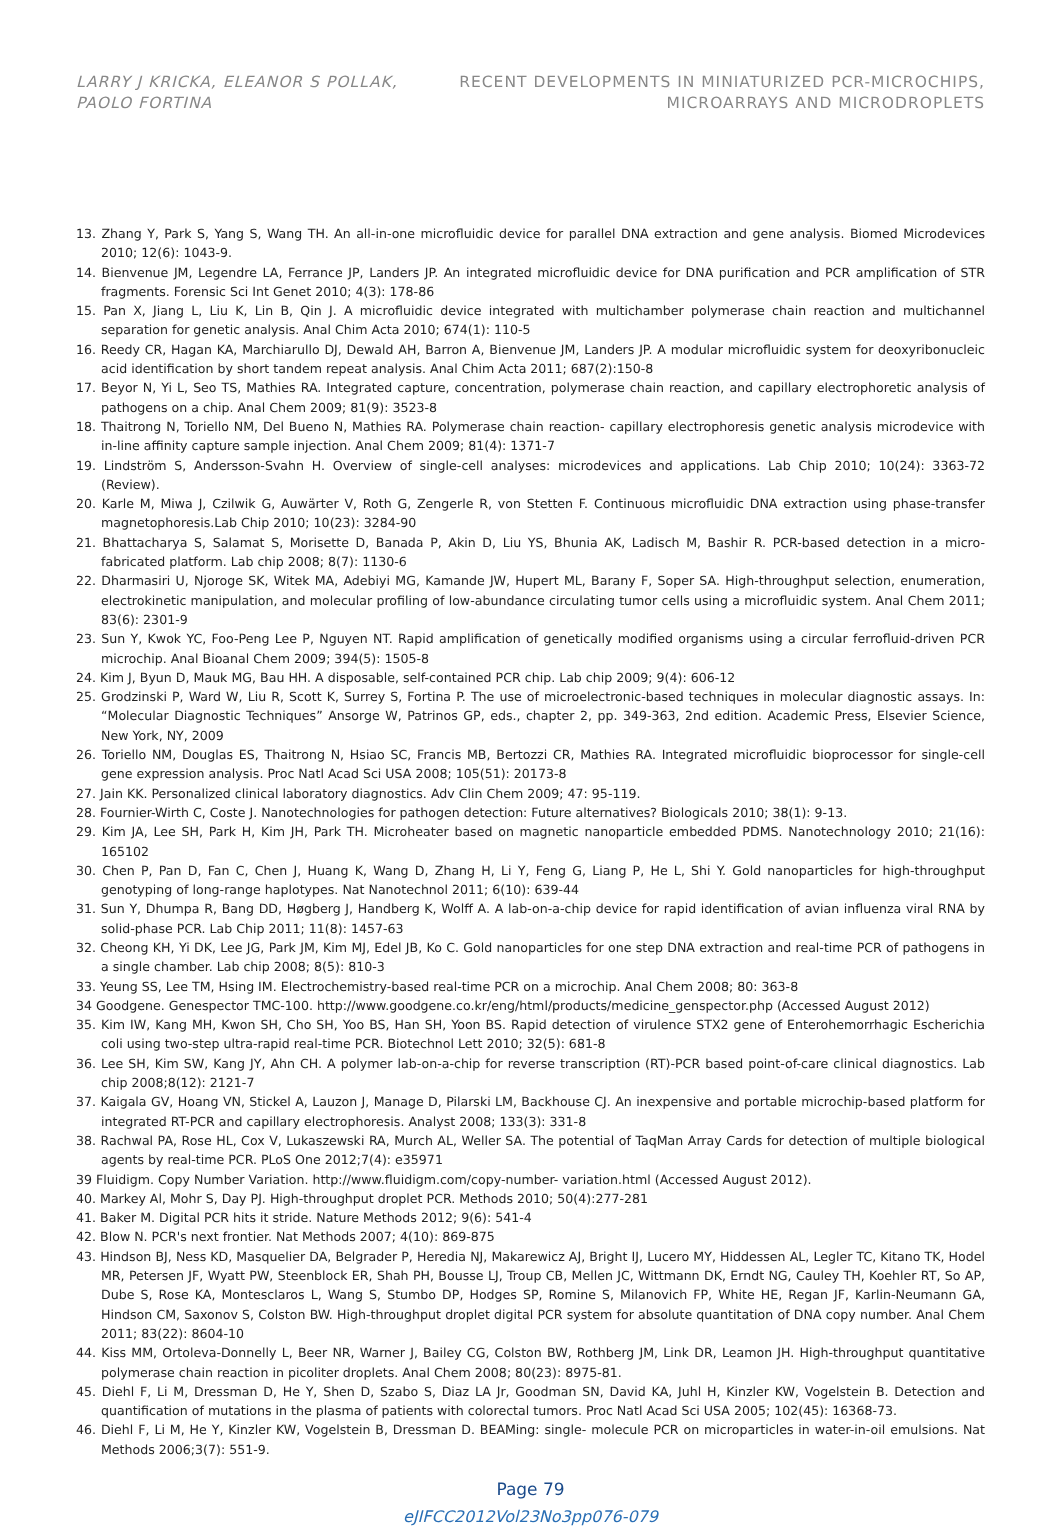LARRY J KRICKA, ELEANOR S POLLAK,
PAOLO FORTINA
RECENT DEVELOPMENTS IN MINIATURIZED PCR-MICROCHIPS,
MICROARRAYS AND MICRODROPLETS
13. Zhang Y, Park S, Yang S, Wang TH. An all-in-one microfluidic device for parallel DNA extraction and gene analysis. Biomed Microdevices 2010; 12(6): 1043-9.
14. Bienvenue JM, Legendre LA, Ferrance JP, Landers JP. An integrated microfluidic device for DNA purification and PCR amplification of STR fragments. Forensic Sci Int Genet 2010; 4(3): 178-86
15. Pan X, Jiang L, Liu K, Lin B, Qin J. A microfluidic device integrated with multichamber polymerase chain reaction and multichannel separation for genetic analysis. Anal Chim Acta 2010; 674(1): 110-5
16. Reedy CR, Hagan KA, Marchiarullo DJ, Dewald AH, Barron A, Bienvenue JM, Landers JP. A modular microfluidic system for deoxyribonucleic acid identification by short tandem repeat analysis. Anal Chim Acta 2011; 687(2):150-8
17. Beyor N, Yi L, Seo TS, Mathies RA. Integrated capture, concentration, polymerase chain reaction, and capillary electrophoretic analysis of pathogens on a chip. Anal Chem 2009; 81(9): 3523-8
18. Thaitrong N, Toriello NM, Del Bueno N, Mathies RA. Polymerase chain reaction- capillary electrophoresis genetic analysis microdevice with in-line affinity capture sample injection. Anal Chem 2009; 81(4): 1371-7
19. Lindström S, Andersson-Svahn H. Overview of single-cell analyses: microdevices and applications. Lab Chip 2010; 10(24): 3363-72 (Review).
20. Karle M, Miwa J, Czilwik G, Auwärter V, Roth G, Zengerle R, von Stetten F. Continuous microfluidic DNA extraction using phase-transfer magnetophoresis.Lab Chip 2010; 10(23): 3284-90
21. Bhattacharya S, Salamat S, Morisette D, Banada P, Akin D, Liu YS, Bhunia AK, Ladisch M, Bashir R. PCR-based detection in a micro-fabricated platform. Lab chip 2008; 8(7): 1130-6
22. Dharmasiri U, Njoroge SK, Witek MA, Adebiyi MG, Kamande JW, Hupert ML, Barany F, Soper SA. High-throughput selection, enumeration, electrokinetic manipulation, and molecular profiling of low-abundance circulating tumor cells using a microfluidic system. Anal Chem 2011; 83(6): 2301-9
23. Sun Y, Kwok YC, Foo-Peng Lee P, Nguyen NT. Rapid amplification of genetically modified organisms using a circular ferrofluid-driven PCR microchip. Anal Bioanal Chem 2009; 394(5): 1505-8
24. Kim J, Byun D, Mauk MG, Bau HH. A disposable, self-contained PCR chip. Lab chip 2009; 9(4): 606-12
25. Grodzinski P, Ward W, Liu R, Scott K, Surrey S, Fortina P. The use of microelectronic-based techniques in molecular diagnostic assays. In: “Molecular Diagnostic Techniques” Ansorge W, Patrinos GP, eds., chapter 2, pp. 349-363, 2nd edition. Academic Press, Elsevier Science, New York, NY, 2009
26. Toriello NM, Douglas ES, Thaitrong N, Hsiao SC, Francis MB, Bertozzi CR, Mathies RA. Integrated microfluidic bioprocessor for single-cell gene expression analysis. Proc Natl Acad Sci USA 2008; 105(51): 20173-8
27. Jain KK. Personalized clinical laboratory diagnostics. Adv Clin Chem 2009; 47: 95-119.
28. Fournier-Wirth C, Coste J. Nanotechnologies for pathogen detection: Future alternatives? Biologicals 2010; 38(1): 9-13.
29. Kim JA, Lee SH, Park H, Kim JH, Park TH. Microheater based on magnetic nanoparticle embedded PDMS. Nanotechnology 2010; 21(16): 165102
30. Chen P, Pan D, Fan C, Chen J, Huang K, Wang D, Zhang H, Li Y, Feng G, Liang P, He L, Shi Y. Gold nanoparticles for high-throughput genotyping of long-range haplotypes. Nat Nanotechnol 2011; 6(10): 639-44
31. Sun Y, Dhumpa R, Bang DD, Høgberg J, Handberg K, Wolff A. A lab-on-a-chip device for rapid identification of avian influenza viral RNA by solid-phase PCR. Lab Chip 2011; 11(8): 1457-63
32. Cheong KH, Yi DK, Lee JG, Park JM, Kim MJ, Edel JB, Ko C. Gold nanoparticles for one step DNA extraction and real-time PCR of pathogens in a single chamber. Lab chip 2008; 8(5): 810-3
33. Yeung SS, Lee TM, Hsing IM. Electrochemistry-based real-time PCR on a microchip. Anal Chem 2008; 80: 363-8
34 Goodgene. Genespector TMC-100. http://www.goodgene.co.kr/eng/html/products/medicine_genspector.php (Accessed August 2012)
35. Kim IW, Kang MH, Kwon SH, Cho SH, Yoo BS, Han SH, Yoon BS. Rapid detection of virulence STX2 gene of Enterohemorrhagic Escherichia coli using two-step ultra-rapid real-time PCR. Biotechnol Lett 2010; 32(5): 681-8
36. Lee SH, Kim SW, Kang JY, Ahn CH. A polymer lab-on-a-chip for reverse transcription (RT)-PCR based point-of-care clinical diagnostics. Lab chip 2008;8(12): 2121-7
37. Kaigala GV, Hoang VN, Stickel A, Lauzon J, Manage D, Pilarski LM, Backhouse CJ. An inexpensive and portable microchip-based platform for integrated RT-PCR and capillary electrophoresis. Analyst 2008; 133(3): 331-8
38. Rachwal PA, Rose HL, Cox V, Lukaszewski RA, Murch AL, Weller SA. The potential of TaqMan Array Cards for detection of multiple biological agents by real-time PCR. PLoS One 2012;7(4): e35971
39 Fluidigm. Copy Number Variation. http://www.fluidigm.com/copy-number- variation.html (Accessed August 2012).
40. Markey Al, Mohr S, Day PJ. High-throughput droplet PCR. Methods 2010; 50(4):277-281
41. Baker M. Digital PCR hits it stride. Nature Methods 2012; 9(6): 541-4
42. Blow N. PCR's next frontier. Nat Methods 2007; 4(10): 869-875
43. Hindson BJ, Ness KD, Masquelier DA, Belgrader P, Heredia NJ, Makarewicz AJ, Bright IJ, Lucero MY, Hiddessen AL, Legler TC, Kitano TK, Hodel MR, Petersen JF, Wyatt PW, Steenblock ER, Shah PH, Bousse LJ, Troup CB, Mellen JC, Wittmann DK, Erndt NG, Cauley TH, Koehler RT, So AP, Dube S, Rose KA, Montesclaros L, Wang S, Stumbo DP, Hodges SP, Romine S, Milanovich FP, White HE, Regan JF, Karlin-Neumann GA, Hindson CM, Saxonov S, Colston BW. High-throughput droplet digital PCR system for absolute quantitation of DNA copy number. Anal Chem 2011; 83(22): 8604-10
44. Kiss MM, Ortoleva-Donnelly L, Beer NR, Warner J, Bailey CG, Colston BW, Rothberg JM, Link DR, Leamon JH. High-throughput quantitative polymerase chain reaction in picoliter droplets. Anal Chem 2008; 80(23): 8975-81.
45. Diehl F, Li M, Dressman D, He Y, Shen D, Szabo S, Diaz LA Jr, Goodman SN, David KA, Juhl H, Kinzler KW, Vogelstein B. Detection and quantification of mutations in the plasma of patients with colorectal tumors. Proc Natl Acad Sci USA 2005; 102(45): 16368-73.
46. Diehl F, Li M, He Y, Kinzler KW, Vogelstein B, Dressman D. BEAMing: single- molecule PCR on microparticles in water-in-oil emulsions. Nat Methods 2006;3(7): 551-9.
Page 79
eJIFCC2012Vol23No3pp076-079